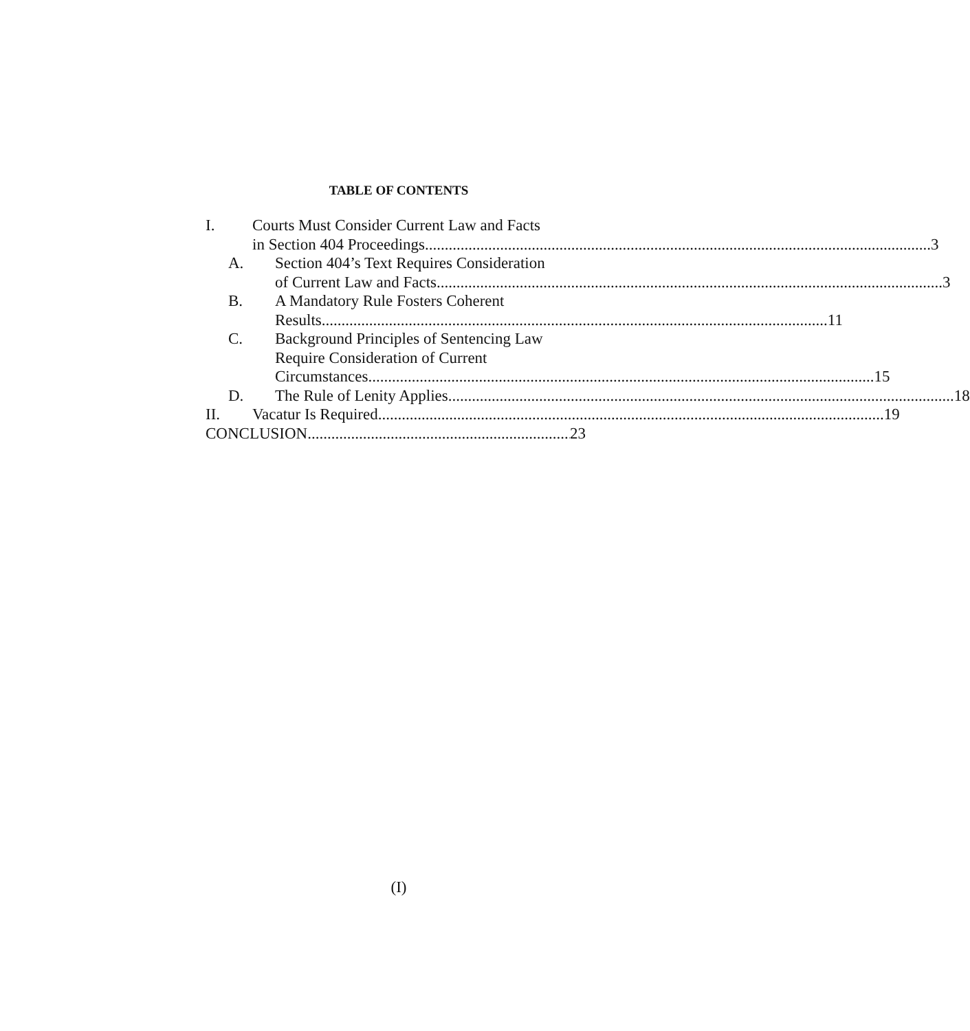TABLE OF CONTENTS
I. Courts Must Consider Current Law and Facts
in Section 404 Proceedings 3
A. Section 404’s Text Requires Consideration
of Current Law and Facts 3
B. A Mandatory Rule Fosters Coherent
Results 11
C. Background Principles of Sentencing Law
Require Consideration of Current
Circumstances 15
D. The Rule of Lenity Applies 18
II. Vacatur Is Required 19
CONCLUSION 23
(I)